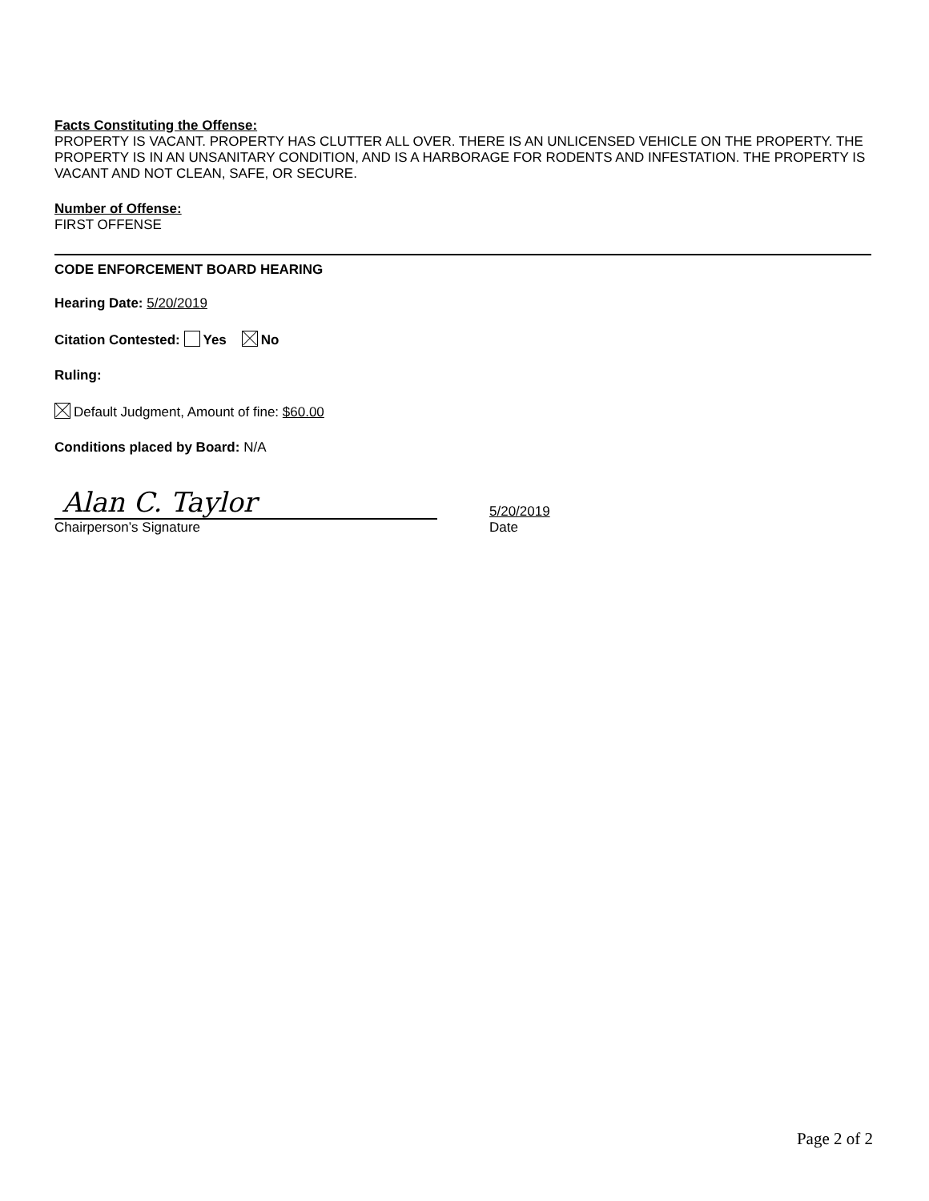Facts Constituting the Offense:
PROPERTY IS VACANT. PROPERTY HAS CLUTTER ALL OVER. THERE IS AN UNLICENSED VEHICLE ON THE PROPERTY. THE PROPERTY IS IN AN UNSANITARY CONDITION, AND IS A HARBORAGE FOR RODENTS AND INFESTATION. THE PROPERTY IS VACANT AND NOT CLEAN, SAFE, OR SECURE.
Number of Offense:
FIRST OFFENSE
CODE ENFORCEMENT BOARD HEARING
Hearing Date: 5/20/2019
Citation Contested: Yes No
Ruling:
Default Judgment, Amount of fine: $60.00
Conditions placed by Board: N/A
Alan C. Taylor
Chairperson’s Signature
5/20/2019
Date
Page 2 of 2